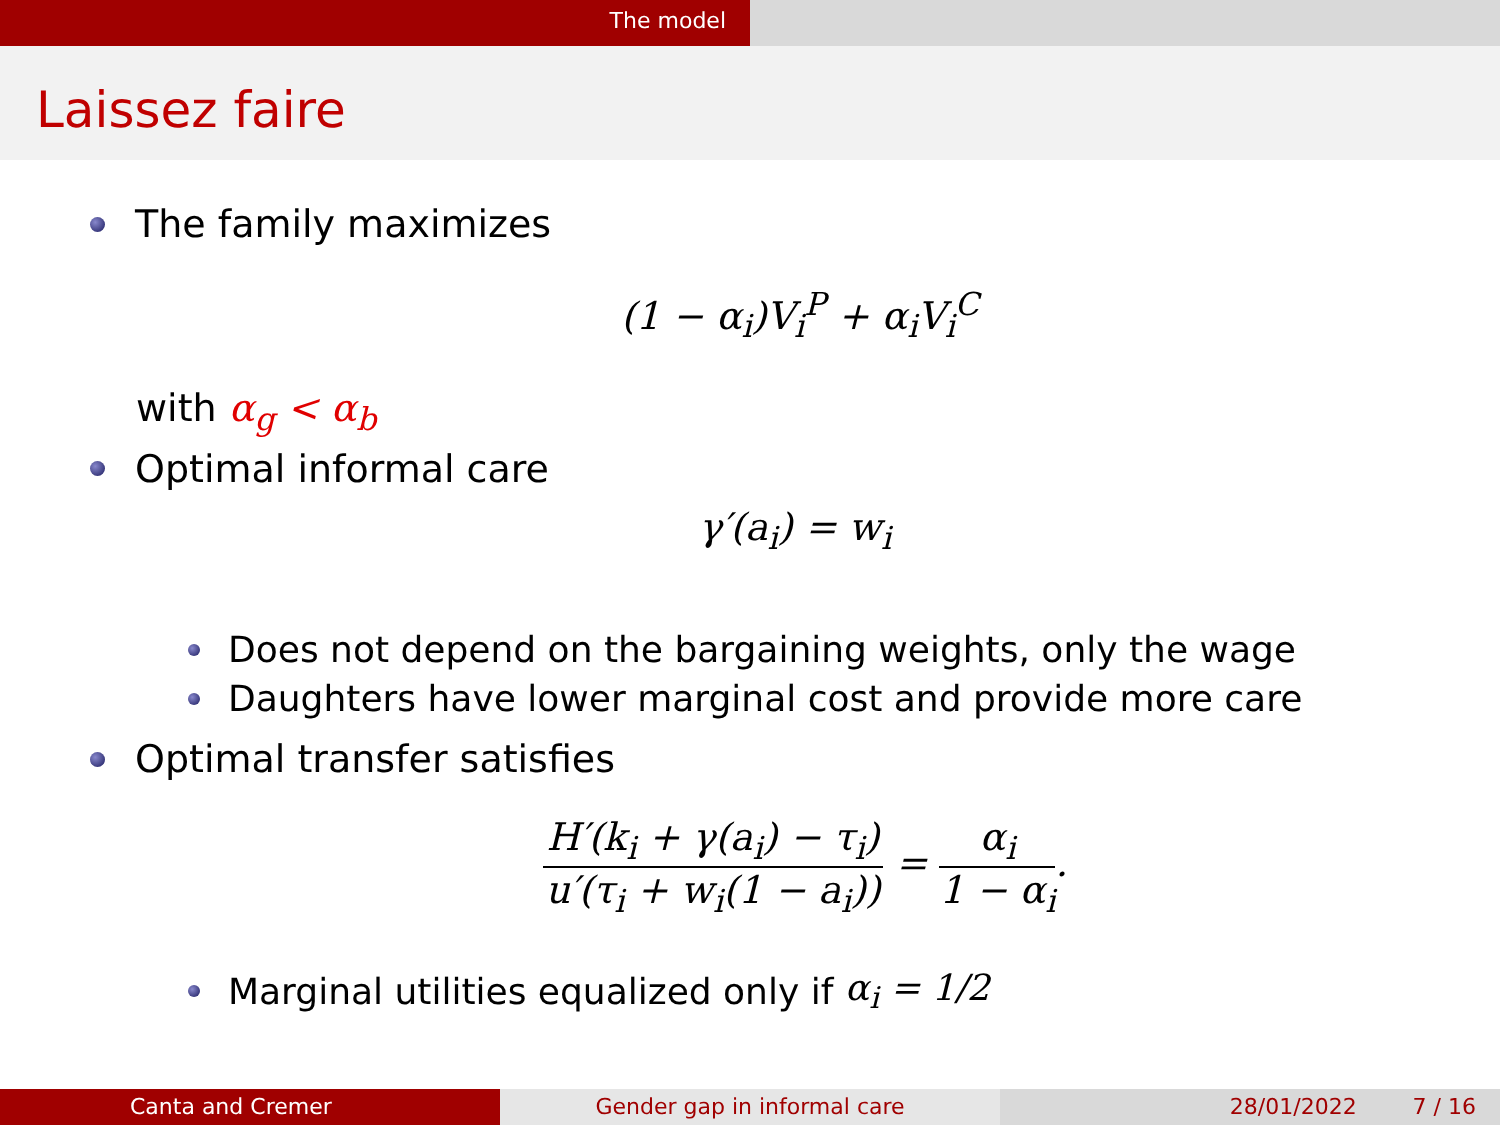The model
Laissez faire
The family maximizes
(1 − α<sub>i</sub>)V<sub>i</sub><sup>P</sup> + α<sub>i</sub>V<sub>i</sub><sup>C</sup>
with α<sub>g</sub> < α<sub>b</sub>
Optimal informal care
γ′(a<sub>i</sub>) = w<sub>i</sub>
Does not depend on the bargaining weights, only the wage
Daughters have lower marginal cost and provide more care
Optimal transfer satisfies
H′(k<sub>i</sub> + γ(a<sub>i</sub>) − τ<sub>i</sub>) u′(τ<sub>i</sub> + w<sub>i</sub>(1 − a<sub>i</sub>)) = α<sub>i</sub> 1 − α<sub>i</sub>.
Marginal utilities equalized only if α<sub>i</sub> = 1/2
Canta and Cremer Gender gap in informal care 28/01/2022 7 / 16